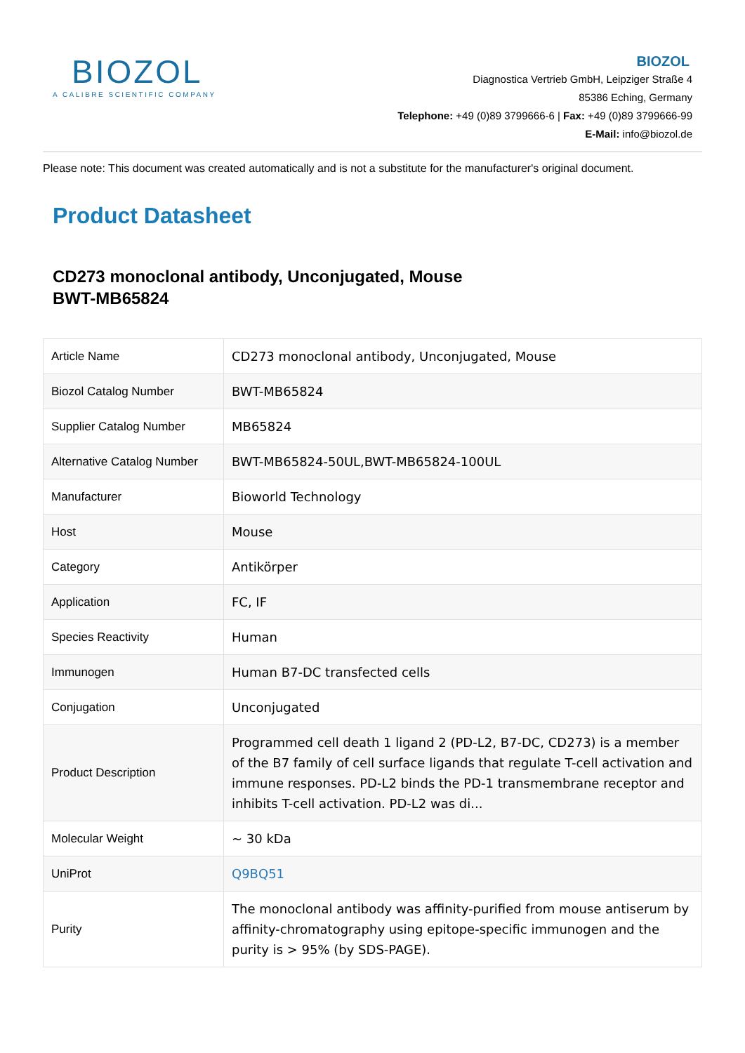BIOZOL
A CALIBRE SCIENTIFIC COMPANY
BIOZOL
Diagnostica Vertrieb GmbH, Leipziger Straße 4
85386 Eching, Germany
Telephone: +49 (0)89 3799666-6 | Fax: +49 (0)89 3799666-99
E-Mail: info@biozol.de
Please note: This document was created automatically and is not a substitute for the manufacturer's original document.
Product Datasheet
CD273 monoclonal antibody, Unconjugated, Mouse
BWT-MB65824
| Article Name | CD273 monoclonal antibody, Unconjugated, Mouse |
| Biozol Catalog Number | BWT-MB65824 |
| Supplier Catalog Number | MB65824 |
| Alternative Catalog Number | BWT-MB65824-50UL,BWT-MB65824-100UL |
| Manufacturer | Bioworld Technology |
| Host | Mouse |
| Category | Antikörper |
| Application | FC, IF |
| Species Reactivity | Human |
| Immunogen | Human B7-DC transfected cells |
| Conjugation | Unconjugated |
| Product Description | Programmed cell death 1 ligand 2 (PD-L2, B7-DC, CD273) is a member of the B7 family of cell surface ligands that regulate T-cell activation and immune responses. PD-L2 binds the PD-1 transmembrane receptor and inhibits T-cell activation. PD-L2 was di... |
| Molecular Weight | ~ 30 kDa |
| UniProt | Q9BQ51 |
| Purity | The monoclonal antibody was affinity-purified from mouse antiserum by affinity-chromatography using epitope-specific immunogen and the purity is > 95% (by SDS-PAGE). |